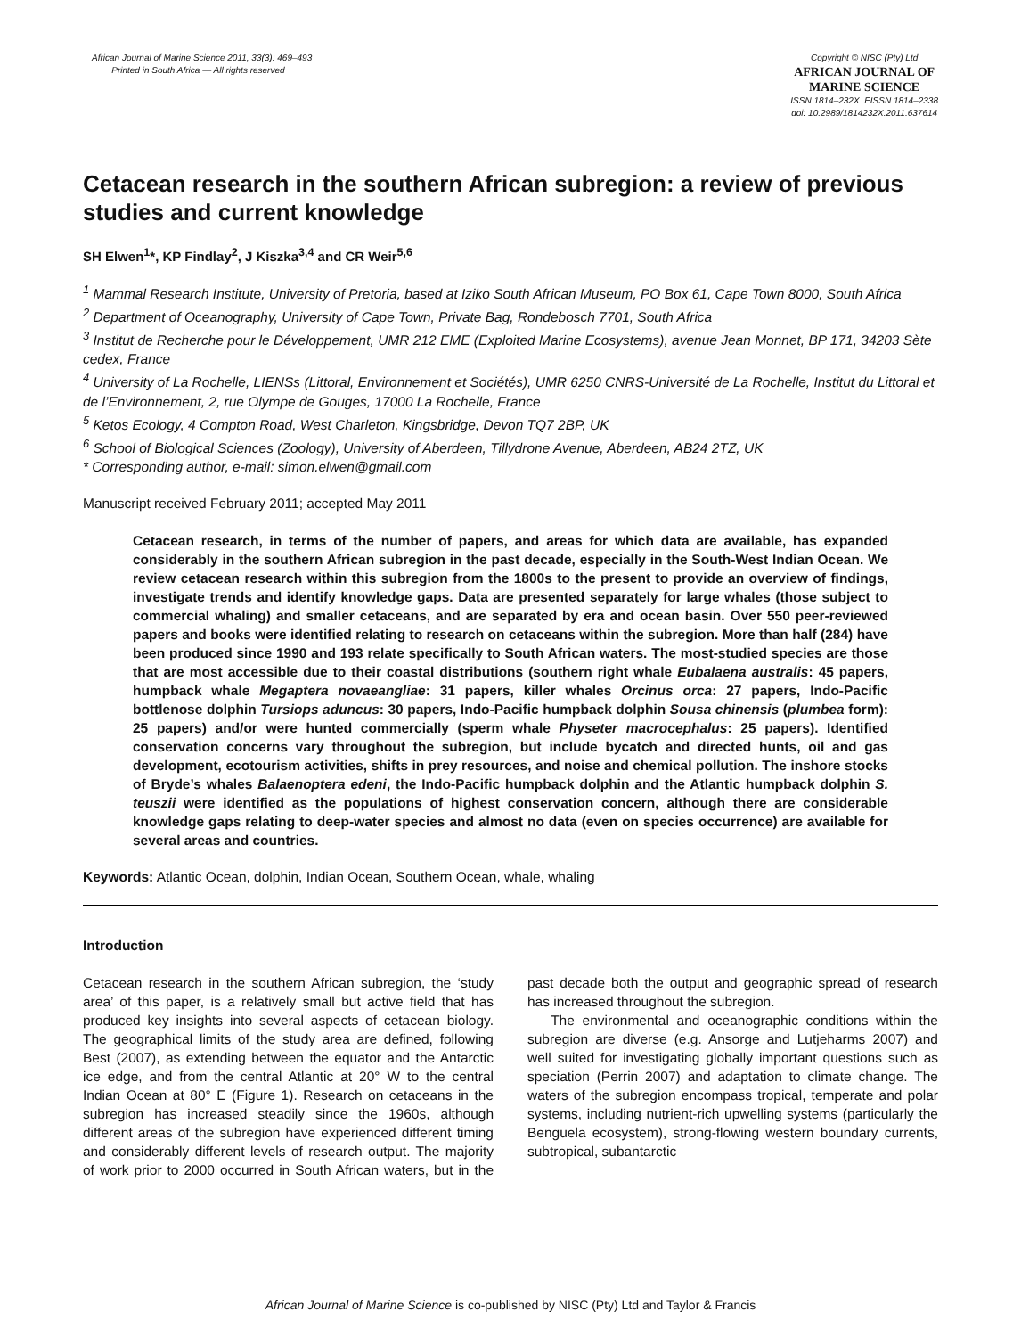African Journal of Marine Science 2011, 33(3): 469–493
Printed in South Africa — All rights reserved
Copyright © NISC (Pty) Ltd
AFRICAN JOURNAL OF
MARINE SCIENCE
ISSN 1814–232X EISSN 1814–2338
doi: 10.2989/1814232X.2011.637614
Cetacean research in the southern African subregion: a review of previous studies and current knowledge
SH Elwen<sup>1</sup>*, KP Findlay<sup>2</sup>, J Kiszka<sup>3,4</sup> and CR Weir<sup>5,6</sup>
<sup>1</sup> Mammal Research Institute, University of Pretoria, based at Iziko South African Museum, PO Box 61, Cape Town 8000, South Africa
<sup>2</sup> Department of Oceanography, University of Cape Town, Private Bag, Rondebosch 7701, South Africa
<sup>3</sup> Institut de Recherche pour le Développement, UMR 212 EME (Exploited Marine Ecosystems), avenue Jean Monnet, BP 171, 34203 Sète cedex, France
<sup>4</sup> University of La Rochelle, LIENSs (Littoral, Environnement et Sociétés), UMR 6250 CNRS-Université de La Rochelle, Institut du Littoral et de l’Environnement, 2, rue Olympe de Gouges, 17000 La Rochelle, France
<sup>5</sup> Ketos Ecology, 4 Compton Road, West Charleton, Kingsbridge, Devon TQ7 2BP, UK
<sup>6</sup> School of Biological Sciences (Zoology), University of Aberdeen, Tillydrone Avenue, Aberdeen, AB24 2TZ, UK
* Corresponding author, e-mail: simon.elwen@gmail.com
Manuscript received February 2011; accepted May 2011
Cetacean research, in terms of the number of papers, and areas for which data are available, has expanded considerably in the southern African subregion in the past decade, especially in the South-West Indian Ocean. We review cetacean research within this subregion from the 1800s to the present to provide an overview of findings, investigate trends and identify knowledge gaps. Data are presented separately for large whales (those subject to commercial whaling) and smaller cetaceans, and are separated by era and ocean basin. Over 550 peer-reviewed papers and books were identified relating to research on cetaceans within the subregion. More than half (284) have been produced since 1990 and 193 relate specifically to South African waters. The most-studied species are those that are most accessible due to their coastal distributions (southern right whale Eubalaena australis: 45 papers, humpback whale Megaptera novaeangliae: 31 papers, killer whales Orcinus orca: 27 papers, Indo-Pacific bottlenose dolphin Tursiops aduncus: 30 papers, Indo-Pacific humpback dolphin Sousa chinensis (plumbea form): 25 papers) and/or were hunted commercially (sperm whale Physeter macrocephalus: 25 papers). Identified conservation concerns vary throughout the subregion, but include bycatch and directed hunts, oil and gas development, ecotourism activities, shifts in prey resources, and noise and chemical pollution. The inshore stocks of Bryde’s whales Balaenoptera edeni, the Indo-Pacific humpback dolphin and the Atlantic humpback dolphin S. teuszii were identified as the populations of highest conservation concern, although there are considerable knowledge gaps relating to deep-water species and almost no data (even on species occurrence) are available for several areas and countries.
Keywords: Atlantic Ocean, dolphin, Indian Ocean, Southern Ocean, whale, whaling
Introduction
Cetacean research in the southern African subregion, the ‘study area’ of this paper, is a relatively small but active field that has produced key insights into several aspects of cetacean biology. The geographical limits of the study area are defined, following Best (2007), as extending between the equator and the Antarctic ice edge, and from the central Atlantic at 20° W to the central Indian Ocean at 80° E (Figure 1). Research on cetaceans in the subregion has increased steadily since the 1960s, although different areas of the subregion have experienced different timing and considerably different levels of research output. The majority of work prior to 2000 occurred in South African waters, but in the past decade both the output and geographic spread of research has increased throughout the subregion.
The environmental and oceanographic conditions within the subregion are diverse (e.g. Ansorge and Lutjeharms 2007) and well suited for investigating globally important questions such as speciation (Perrin 2007) and adaptation to climate change. The waters of the subregion encompass tropical, temperate and polar systems, including nutrient-rich upwelling systems (particularly the Benguela ecosystem), strong-flowing western boundary currents, subtropical, subantarctic
African Journal of Marine Science is co-published by NISC (Pty) Ltd and Taylor & Francis